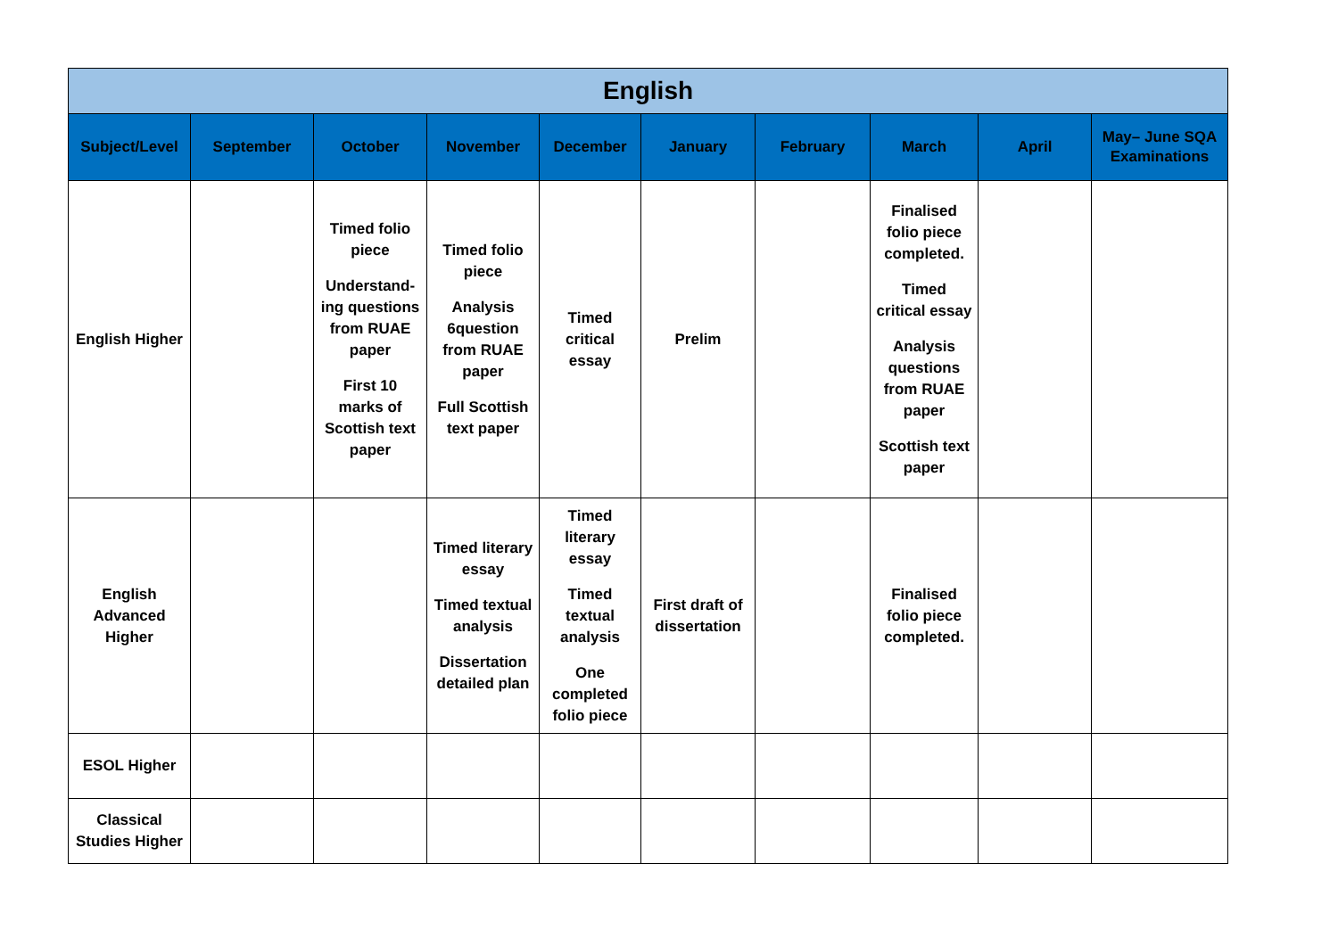| English | | | | | | | | | |
| --- | --- | --- | --- | --- | --- | --- | --- | --- | --- |
| Subject/Level | September | October | November | December | January | February | March | April | May– June SQA Examinations |
| English Higher | | Timed folio piece Understand-ing questions from RUAE paper First 10 marks of Scottish text paper | Timed folio piece Analysis 6question from RUAE paper Full Scottish text paper | Timed critical essay | Prelim | | Finalised folio piece completed. Timed critical essay Analysis questions from RUAE paper Scottish text paper | | |
| English Advanced Higher | | | Timed literary essay Timed textual analysis Dissertation detailed plan | Timed literary essay Timed textual analysis One completed folio piece | First draft of dissertation | | Finalised folio piece completed. | | |
| ESOL Higher | | | | | | | | | |
| Classical Studies Higher | | | | | | | | | |